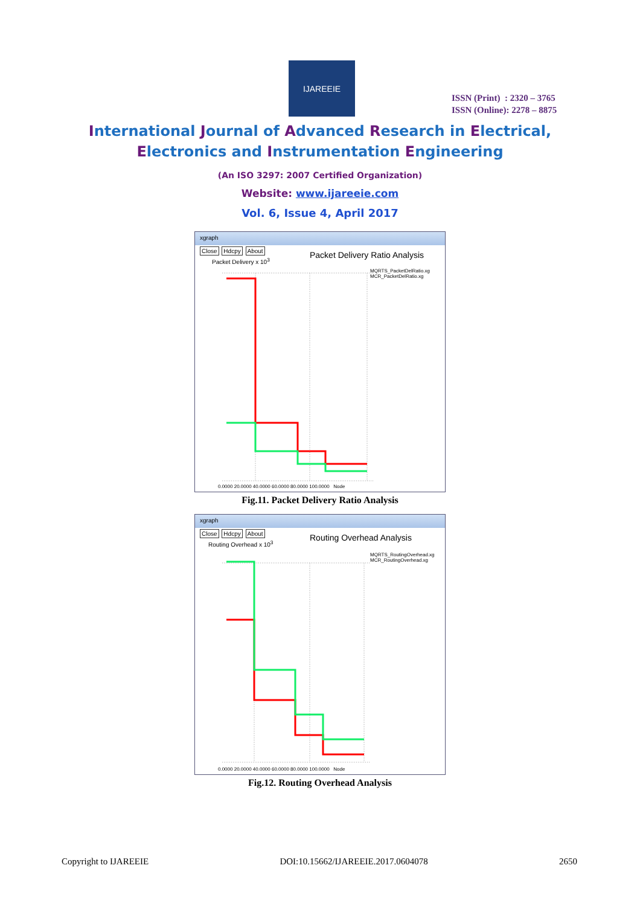IJAREEIE
ISSN (Print) : 2320 – 3765
ISSN (Online): 2278 – 8875
International Journal of Advanced Research in Electrical,
Electronics and Instrumentation Engineering
(An ISO 3297: 2007 Certified Organization)
Website: www.ijareeie.com
Vol. 6, Issue 4, April 2017
xgraph
Close Hdcpy About
Packet Delivery Ratio Analysis
Packet Delivery x 10<sup>3</sup>
MQRTS_PacketDelRatio.xg
MCR_PacketDelRatio.xg
0.0000 20.0000 40.0000 60.0000 80.0000 100.0000 Node
Fig.11. Packet Delivery Ratio Analysis
xgraph
Close Hdcpy About
Routing Overhead Analysis
Routing Overhead x 10<sup>3</sup>
MQRTS_RoutingOverhead.xg
MCR_RoutingOverhead.xg
0.0000 20.0000 40.0000 60.0000 80.0000 100.0000 Node
Fig.12. Routing Overhead Analysis
Copyright to IJAREEIE DOI:10.15662/IJAREEIE.2017.0604078 2650